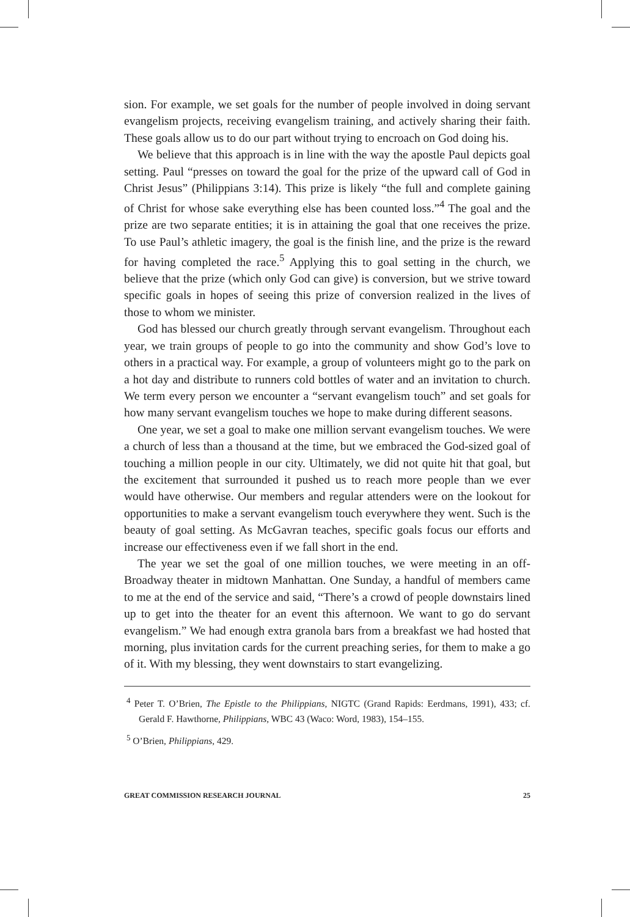sion. For example, we set goals for the number of people involved in doing servant evangelism projects, receiving evangelism training, and actively sharing their faith. These goals allow us to do our part without trying to encroach on God doing his.
We believe that this approach is in line with the way the apostle Paul depicts goal setting. Paul “presses on toward the goal for the prize of the upward call of God in Christ Jesus” (Philippians 3:14). This prize is likely “the full and complete gaining of Christ for whose sake everything else has been counted loss.”<sup>4</sup> The goal and the prize are two separate entities; it is in attaining the goal that one receives the prize. To use Paul’s athletic imagery, the goal is the finish line, and the prize is the reward for having completed the race.<sup>5</sup> Applying this to goal setting in the church, we believe that the prize (which only God can give) is conversion, but we strive toward specific goals in hopes of seeing this prize of conversion realized in the lives of those to whom we minister.
God has blessed our church greatly through servant evangelism. Throughout each year, we train groups of people to go into the community and show God’s love to others in a practical way. For example, a group of volunteers might go to the park on a hot day and distribute to runners cold bottles of water and an invitation to church. We term every person we encounter a “servant evangelism touch” and set goals for how many servant evangelism touches we hope to make during different seasons.
One year, we set a goal to make one million servant evangelism touches. We were a church of less than a thousand at the time, but we embraced the God-sized goal of touching a million people in our city. Ultimately, we did not quite hit that goal, but the excitement that surrounded it pushed us to reach more people than we ever would have otherwise. Our members and regular attenders were on the lookout for opportunities to make a servant evangelism touch everywhere they went. Such is the beauty of goal setting. As McGavran teaches, specific goals focus our efforts and increase our effectiveness even if we fall short in the end.
The year we set the goal of one million touches, we were meeting in an off-Broadway theater in midtown Manhattan. One Sunday, a handful of members came to me at the end of the service and said, “There’s a crowd of people downstairs lined up to get into the theater for an event this afternoon. We want to go do servant evangelism.” We had enough extra granola bars from a breakfast we had hosted that morning, plus invitation cards for the current preaching series, for them to make a go of it. With my blessing, they went downstairs to start evangelizing.
<sup>4</sup> Peter T. O’Brien, The Epistle to the Philippians, NIGTC (Grand Rapids: Eerdmans, 1991), 433; cf. Gerald F. Hawthorne, Philippians, WBC 43 (Waco: Word, 1983), 154–155.
<sup>5</sup> O’Brien, Philippians, 429.
GREAT COMMISSION RESEARCH JOURNAL 25